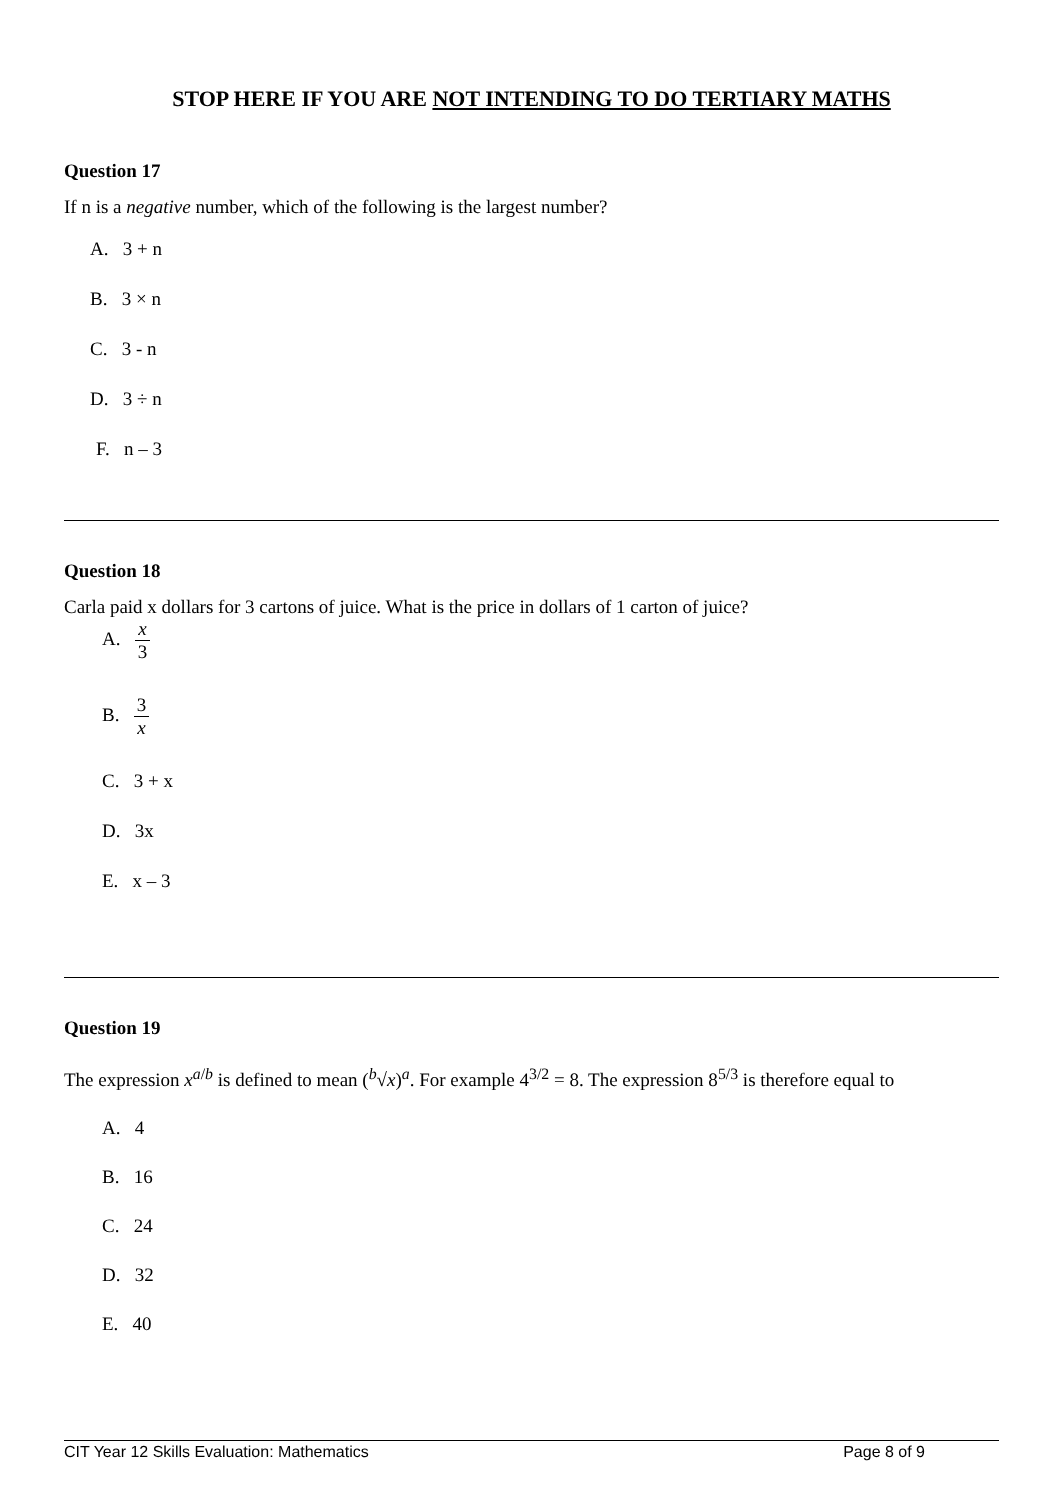STOP HERE IF YOU ARE NOT INTENDING TO DO TERTIARY MATHS
Question 17
If n is a negative number, which of the following is the largest number?
A. 3 + n
B. 3 × n
C. 3 - n
D. 3 ÷ n
F. n – 3
Question 18
Carla paid x dollars for 3 cartons of juice. What is the price in dollars of 1 carton of juice?
A. x 3
B. 3 x
C. 3 + x
D. 3x
E. x – 3
Question 19
The expression x<sup>a/b</sup> is defined to mean (<sup>b</sup>√x)<sup>a</sup>. For example 4<sup>3/2</sup> = 8. The expression 8<sup>5/3</sup> is therefore equal to
A. 4
B. 16
C. 24
D. 32
E. 40
CIT Year 12 Skills Evaluation: Mathematics Page 8 of 9